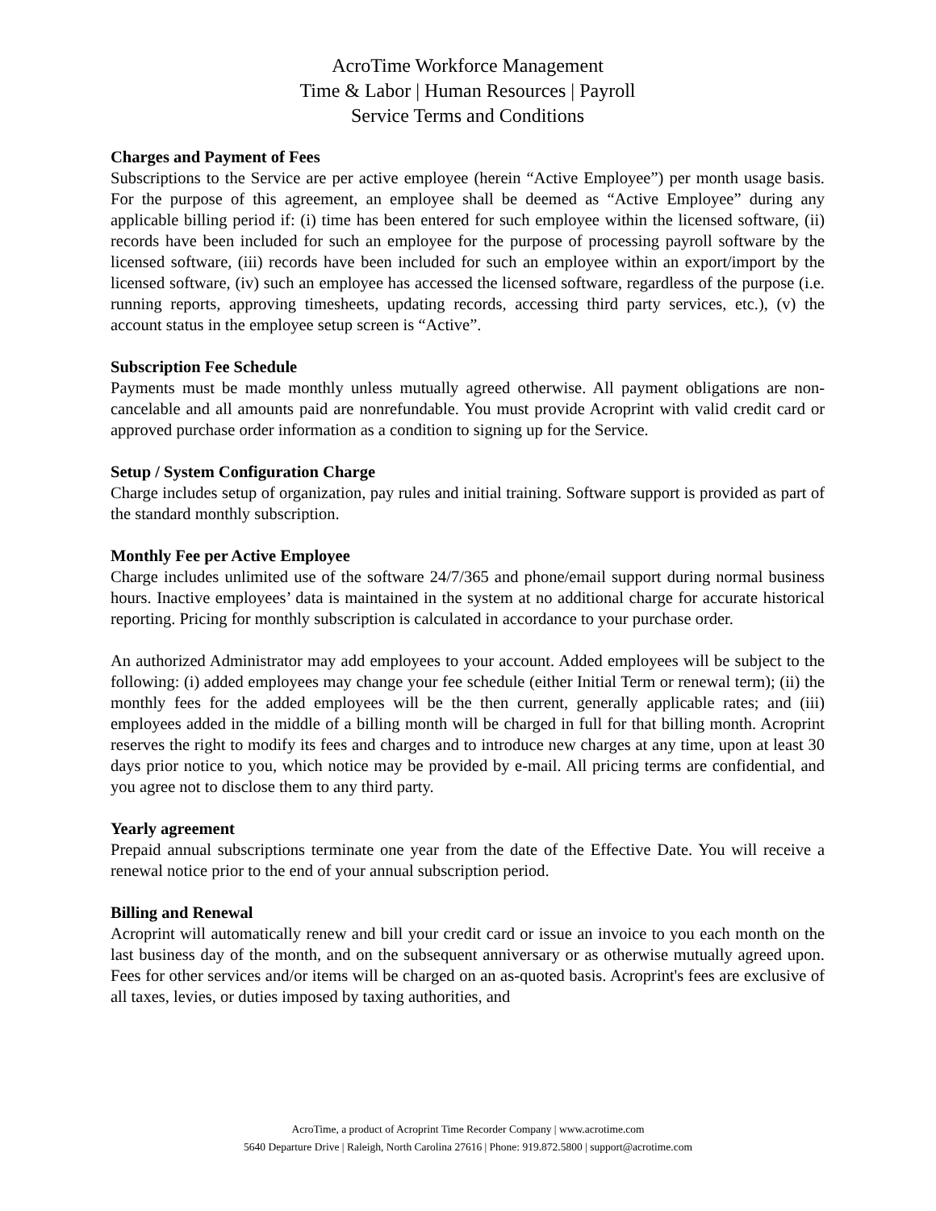AcroTime Workforce Management
Time & Labor | Human Resources | Payroll
Service Terms and Conditions
Charges and Payment of Fees
Subscriptions to the Service are per active employee (herein “Active Employee”) per month usage basis. For the purpose of this agreement, an employee shall be deemed as “Active Employee” during any applicable billing period if: (i) time has been entered for such employee within the licensed software, (ii) records have been included for such an employee for the purpose of processing payroll software by the licensed software, (iii) records have been included for such an employee within an export/import by the licensed software, (iv) such an employee has accessed the licensed software, regardless of the purpose (i.e. running reports, approving timesheets, updating records, accessing third party services, etc.), (v) the account status in the employee setup screen is “Active”.
Subscription Fee Schedule
Payments must be made monthly unless mutually agreed otherwise. All payment obligations are non-cancelable and all amounts paid are nonrefundable. You must provide Acroprint with valid credit card or approved purchase order information as a condition to signing up for the Service.
Setup / System Configuration Charge
Charge includes setup of organization, pay rules and initial training. Software support is provided as part of the standard monthly subscription.
Monthly Fee per Active Employee
Charge includes unlimited use of the software 24/7/365 and phone/email support during normal business hours. Inactive employees’ data is maintained in the system at no additional charge for accurate historical reporting. Pricing for monthly subscription is calculated in accordance to your purchase order.
An authorized Administrator may add employees to your account. Added employees will be subject to the following: (i) added employees may change your fee schedule (either Initial Term or renewal term); (ii) the monthly fees for the added employees will be the then current, generally applicable rates; and (iii) employees added in the middle of a billing month will be charged in full for that billing month. Acroprint reserves the right to modify its fees and charges and to introduce new charges at any time, upon at least 30 days prior notice to you, which notice may be provided by e-mail. All pricing terms are confidential, and you agree not to disclose them to any third party.
Yearly agreement
Prepaid annual subscriptions terminate one year from the date of the Effective Date. You will receive a renewal notice prior to the end of your annual subscription period.
Billing and Renewal
Acroprint will automatically renew and bill your credit card or issue an invoice to you each month on the last business day of the month, and on the subsequent anniversary or as otherwise mutually agreed upon. Fees for other services and/or items will be charged on an as-quoted basis. Acroprint's fees are exclusive of all taxes, levies, or duties imposed by taxing authorities, and
AcroTime, a product of Acroprint Time Recorder Company | www.acrotime.com
5640 Departure Drive | Raleigh, North Carolina 27616 | Phone: 919.872.5800 | support@acrotime.com